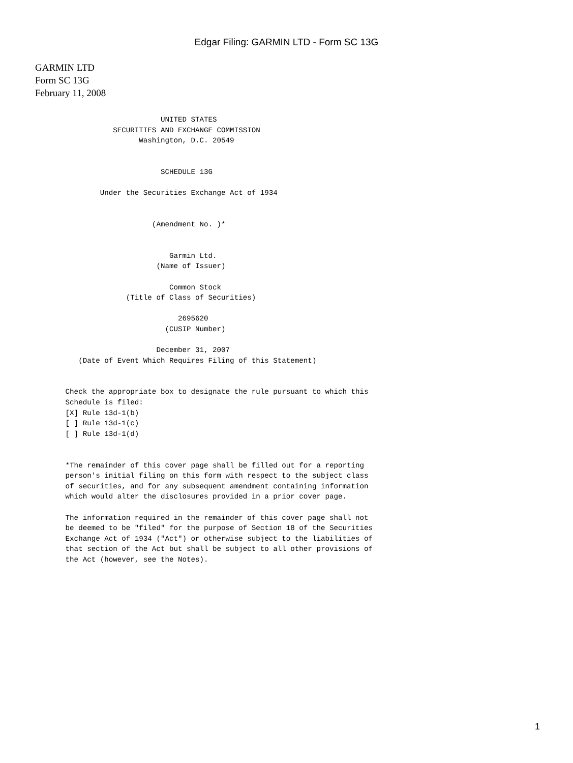Edgar Filing: GARMIN LTD - Form SC 13G
GARMIN LTD
Form SC 13G
February 11, 2008
                             UNITED STATES
                  SECURITIES AND EXCHANGE COMMISSION
                        Washington, D.C. 20549


                             SCHEDULE 13G

               Under the Securities Exchange Act of 1934


                           (Amendment No. )*


                               Garmin Ltd.
                            (Name of Issuer)

                               Common Stock
                     (Title of Class of Securities)

                                 2695620
                              (CUSIP Number)

                            December 31, 2007
          (Date of Event Which Requires Filing of this Statement)


       Check the appropriate box to designate the rule pursuant to which this
       Schedule is filed:
       [X] Rule 13d-1(b)
       [ ] Rule 13d-1(c)
       [ ] Rule 13d-1(d)


       *The remainder of this cover page shall be filled out for a reporting
       person's initial filing on this form with respect to the subject class
       of securities, and for any subsequent amendment containing information
       which would alter the disclosures provided in a prior cover page.

       The information required in the remainder of this cover page shall not
       be deemed to be "filed" for the purpose of Section 18 of the Securities
       Exchange Act of 1934 ("Act") or otherwise subject to the liabilities of
       that section of the Act but shall be subject to all other provisions of
       the Act (however, see the Notes).
1